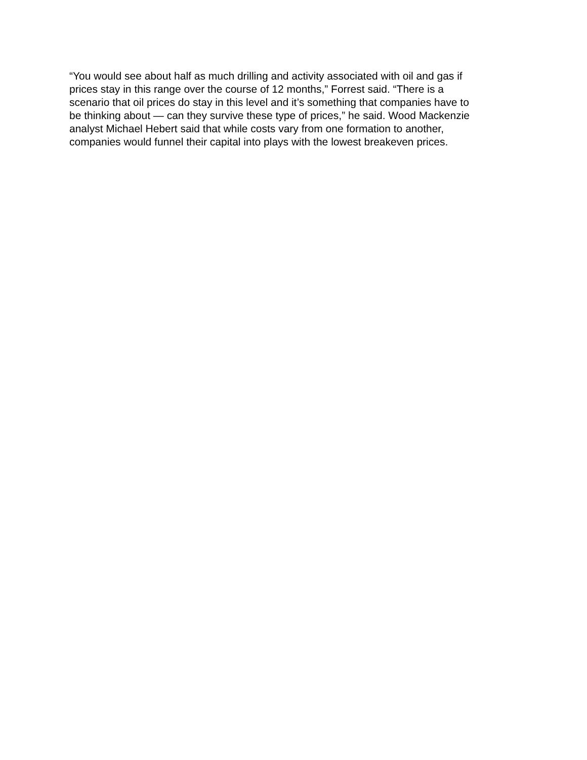“You would see about half as much drilling and activity associated with oil and gas if prices stay in this range over the course of 12 months,” Forrest said. “There is a scenario that oil prices do stay in this level and it’s something that companies have to be thinking about — can they survive these type of prices,” he said. Wood Mackenzie analyst Michael Hebert said that while costs vary from one formation to another, companies would funnel their capital into plays with the lowest breakeven prices.